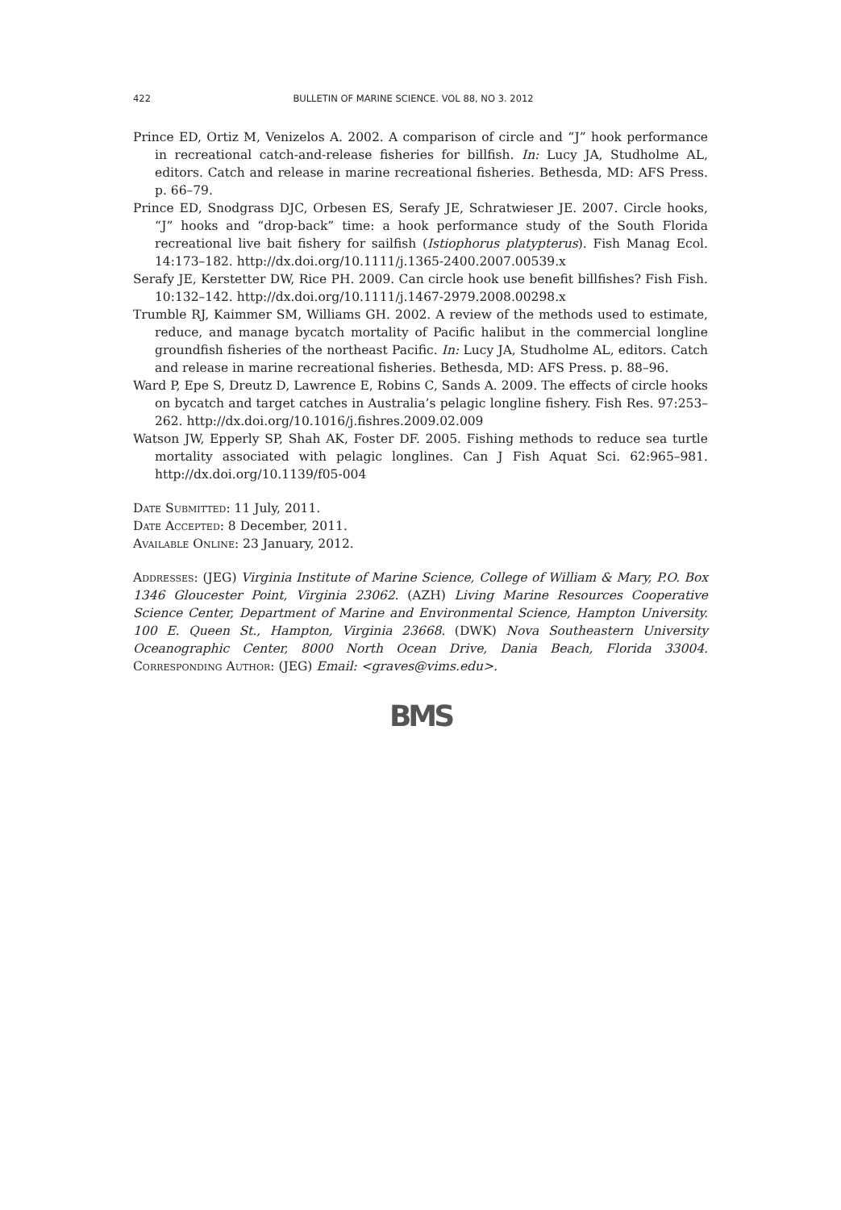422 BULLETIN OF MARINE SCIENCE. VOL 88, NO 3. 2012
Prince ED, Ortiz M, Venizelos A. 2002. A comparison of circle and “J” hook performance in recreational catch-and-release fisheries for billfish. In: Lucy JA, Studholme AL, editors. Catch and release in marine recreational fisheries. Bethesda, MD: AFS Press. p. 66–79.
Prince ED, Snodgrass DJC, Orbesen ES, Serafy JE, Schratwieser JE. 2007. Circle hooks, “J” hooks and “drop-back” time: a hook performance study of the South Florida recreational live bait fishery for sailfish (Istiophorus platypterus). Fish Manag Ecol. 14:173–182. http://dx.doi.org/10.1111/j.1365-2400.2007.00539.x
Serafy JE, Kerstetter DW, Rice PH. 2009. Can circle hook use benefit billfishes? Fish Fish. 10:132–142. http://dx.doi.org/10.1111/j.1467-2979.2008.00298.x
Trumble RJ, Kaimmer SM, Williams GH. 2002. A review of the methods used to estimate, reduce, and manage bycatch mortality of Pacific halibut in the commercial longline groundfish fisheries of the northeast Pacific. In: Lucy JA, Studholme AL, editors. Catch and release in marine recreational fisheries. Bethesda, MD: AFS Press. p. 88–96.
Ward P, Epe S, Dreutz D, Lawrence E, Robins C, Sands A. 2009. The effects of circle hooks on bycatch and target catches in Australia’s pelagic longline fishery. Fish Res. 97:253–262. http://dx.doi.org/10.1016/j.fishres.2009.02.009
Watson JW, Epperly SP, Shah AK, Foster DF. 2005. Fishing methods to reduce sea turtle mortality associated with pelagic longlines. Can J Fish Aquat Sci. 62:965–981. http://dx.doi.org/10.1139/f05-004
Date Submitted: 11 July, 2011.
Date Accepted: 8 December, 2011.
Available Online: 23 January, 2012.
Addresses: (JEG) Virginia Institute of Marine Science, College of William & Mary, P.O. Box 1346 Gloucester Point, Virginia 23062. (AZH) Living Marine Resources Cooperative Science Center, Department of Marine and Environmental Science, Hampton University. 100 E. Queen St., Hampton, Virginia 23668. (DWK) Nova Southeastern University Oceanographic Center, 8000 North Ocean Drive, Dania Beach, Florida 33004. Corresponding Author: (JEG) Email: <graves@vims.edu>.
BMS